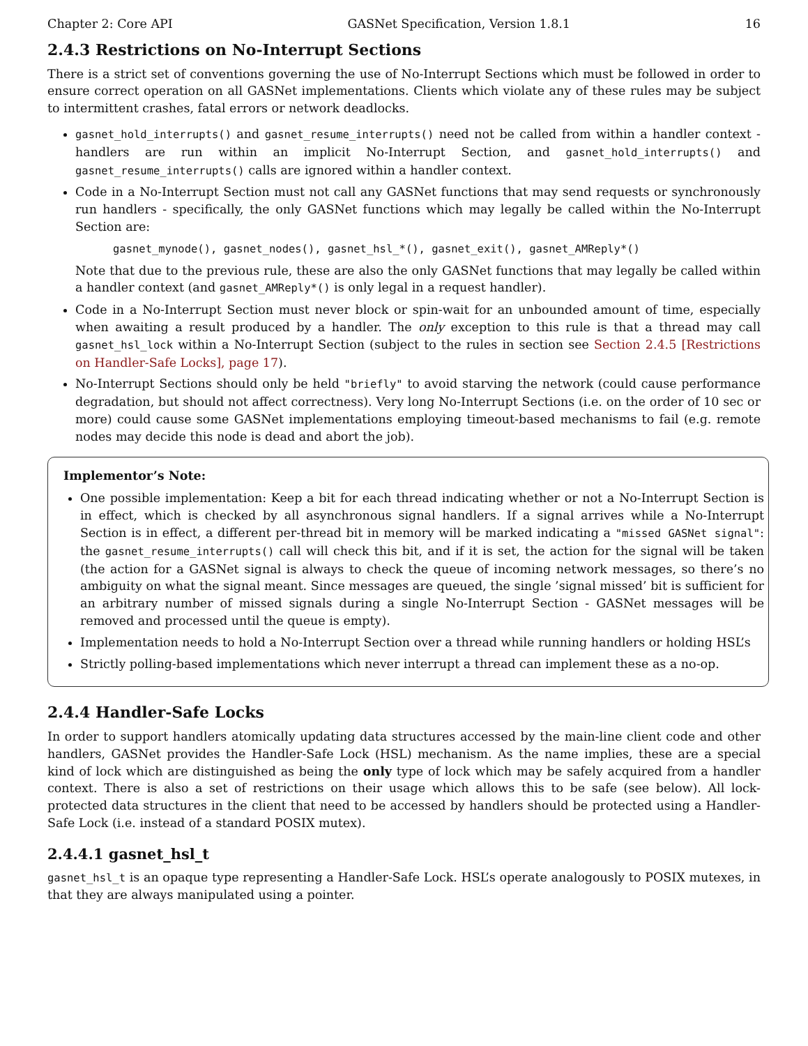Chapter 2: Core API GASNet Specification, Version 1.8.1 16
2.4.3 Restrictions on No-Interrupt Sections
There is a strict set of conventions governing the use of No-Interrupt Sections which must be followed in order to ensure correct operation on all GASNet implementations. Clients which violate any of these rules may be subject to intermittent crashes, fatal errors or network deadlocks.
gasnet_hold_interrupts() and gasnet_resume_interrupts() need not be called from within a handler context - handlers are run within an implicit No-Interrupt Section, and gasnet_hold_interrupts() and gasnet_resume_interrupts() calls are ignored within a handler context.
Code in a No-Interrupt Section must not call any GASNet functions that may send requests or synchronously run handlers - specifically, the only GASNet functions which may legally be called within the No-Interrupt Section are:
gasnet_mynode(), gasnet_nodes(), gasnet_hsl_*(), gasnet_exit(), gasnet_AMReply*()
Note that due to the previous rule, these are also the only GASNet functions that may legally be called within a handler context (and gasnet_AMReply*() is only legal in a request handler).
Code in a No-Interrupt Section must never block or spin-wait for an unbounded amount of time, especially when awaiting a result produced by a handler. The only exception to this rule is that a thread may call gasnet_hsl_lock within a No-Interrupt Section (subject to the rules in section see Section 2.4.5 [Restrictions on Handler-Safe Locks], page 17).
No-Interrupt Sections should only be held "briefly" to avoid starving the network (could cause performance degradation, but should not affect correctness). Very long No-Interrupt Sections (i.e. on the order of 10 sec or more) could cause some GASNet implementations employing timeout-based mechanisms to fail (e.g. remote nodes may decide this node is dead and abort the job).
Implementor’s Note:
One possible implementation: Keep a bit for each thread indicating whether or not a No-Interrupt Section is in effect, which is checked by all asynchronous signal handlers. If a signal arrives while a No-Interrupt Section is in effect, a different per-thread bit in memory will be marked indicating a "missed GASNet signal": the gasnet_resume_interrupts() call will check this bit, and if it is set, the action for the signal will be taken (the action for a GASNet signal is always to check the queue of incoming network messages, so there’s no ambiguity on what the signal meant. Since messages are queued, the single ’signal missed’ bit is sufficient for an arbitrary number of missed signals during a single No-Interrupt Section - GASNet messages will be removed and processed until the queue is empty).
Implementation needs to hold a No-Interrupt Section over a thread while running handlers or holding HSL’s
Strictly polling-based implementations which never interrupt a thread can implement these as a no-op.
2.4.4 Handler-Safe Locks
In order to support handlers atomically updating data structures accessed by the main-line client code and other handlers, GASNet provides the Handler-Safe Lock (HSL) mechanism. As the name implies, these are a special kind of lock which are distinguished as being the only type of lock which may be safely acquired from a handler context. There is also a set of restrictions on their usage which allows this to be safe (see below). All lock-protected data structures in the client that need to be accessed by handlers should be protected using a Handler-Safe Lock (i.e. instead of a standard POSIX mutex).
2.4.4.1 gasnet_hsl_t
gasnet_hsl_t is an opaque type representing a Handler-Safe Lock. HSL’s operate analogously to POSIX mutexes, in that they are always manipulated using a pointer.